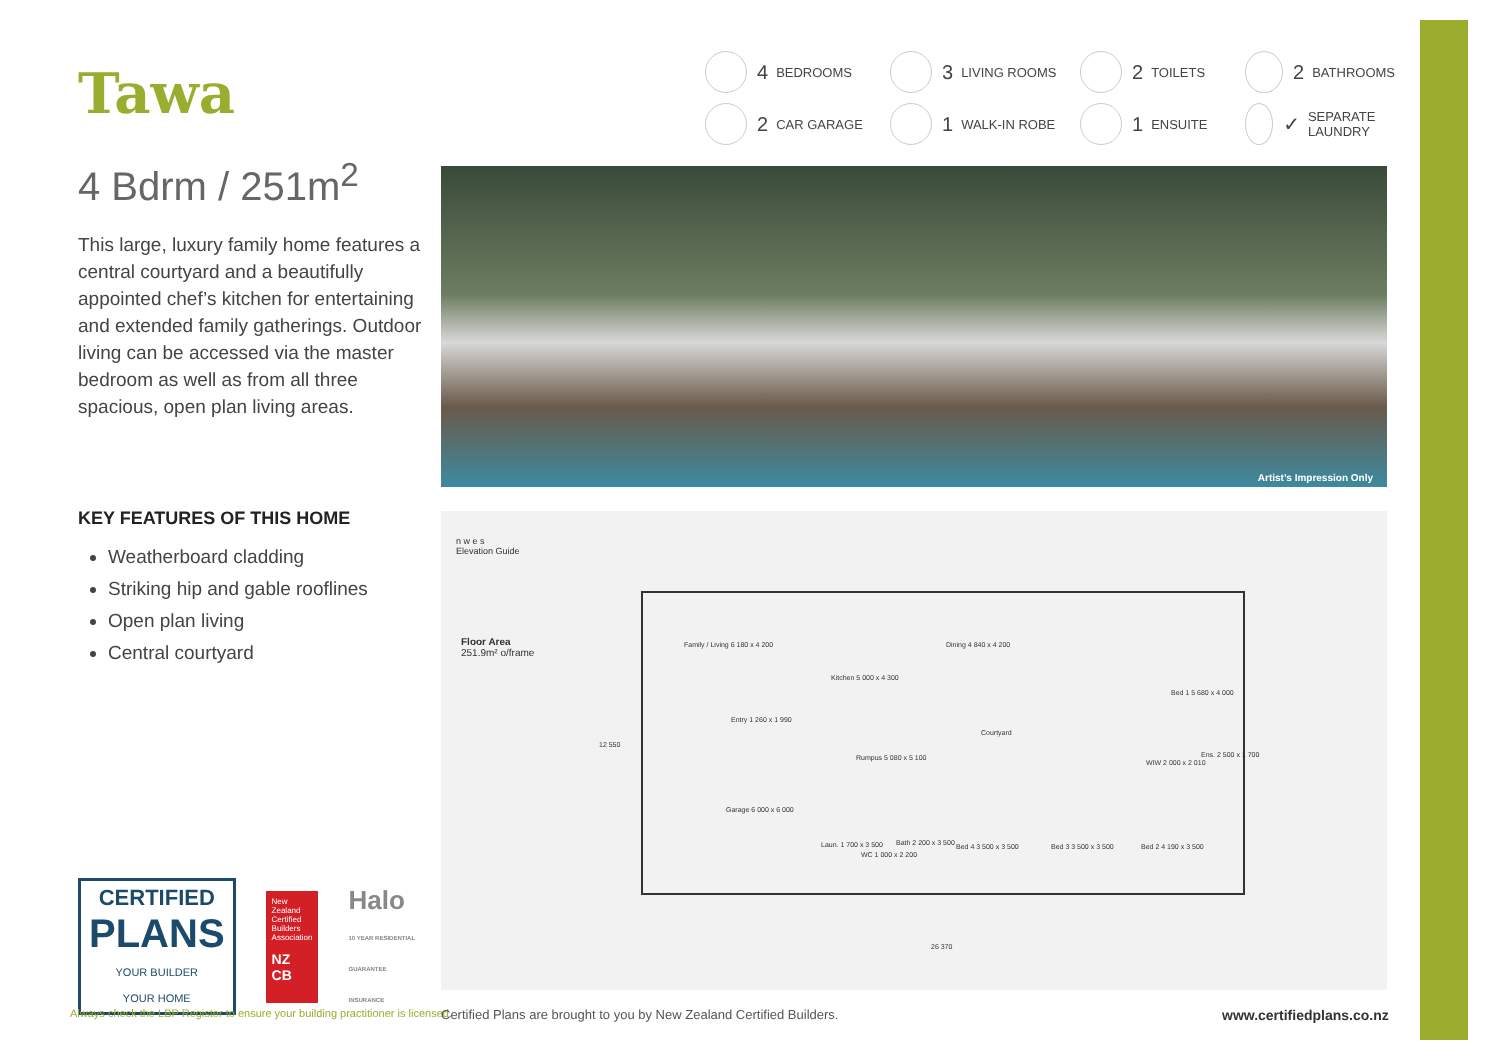Tawa
4 Bdrm / 251m<sup>2</sup>
This large, luxury family home features a central courtyard and a beautifully appointed chef’s kitchen for entertaining and extended family gatherings. Outdoor living can be accessed via the master bedroom as well as from all three spacious, open plan living areas.
4 BEDROOMS
3 LIVING ROOMS
2 TOILETS
2 BATHROOMS
2 CAR GARAGE
1 WALK-IN ROBE
1 ENSUITE
✓ SEPARATE LAUNDRY
Artist’s Impression Only
KEY FEATURES OF THIS HOME
Weatherboard cladding
Striking hip and gable rooflines
Open plan living
Central courtyard
n w e s
Elevation Guide
Floor Area
251.9m² o/frame
Family / Living 6 180 x 4 200 Dining 4 840 x 4 200
Kitchen 5 000 x 4 300
Entry 1 260 x 1 990
Courtyard
Rumpus 5 080 x 5 100
Bed 1 5 680 x 4 000
WIW 2 000 x 2 010
Ens. 2 500 x 1 700
Garage 6 000 x 6 000
Laun. 1 700 x 3 500
WC 1 000 x 2 200
Bath 2 200 x 3 500 Bed 4 3 500 x 3 500 Bed 3 3 500 x 3 500 Bed 2 4 190 x 3 500
12 550
26 370
CERTIFIED
PLANS
YOUR BUILDER
YOUR HOME
New Zealand Certified Builders Association
NZ CB
Halo
10 YEAR RESIDENTIAL GUARANTEE INSURANCE
Always check the LBP Register to ensure your building practitioner is licensed.
Certified Plans are brought to you by New Zealand Certified Builders.
www.certifiedplans.co.nz